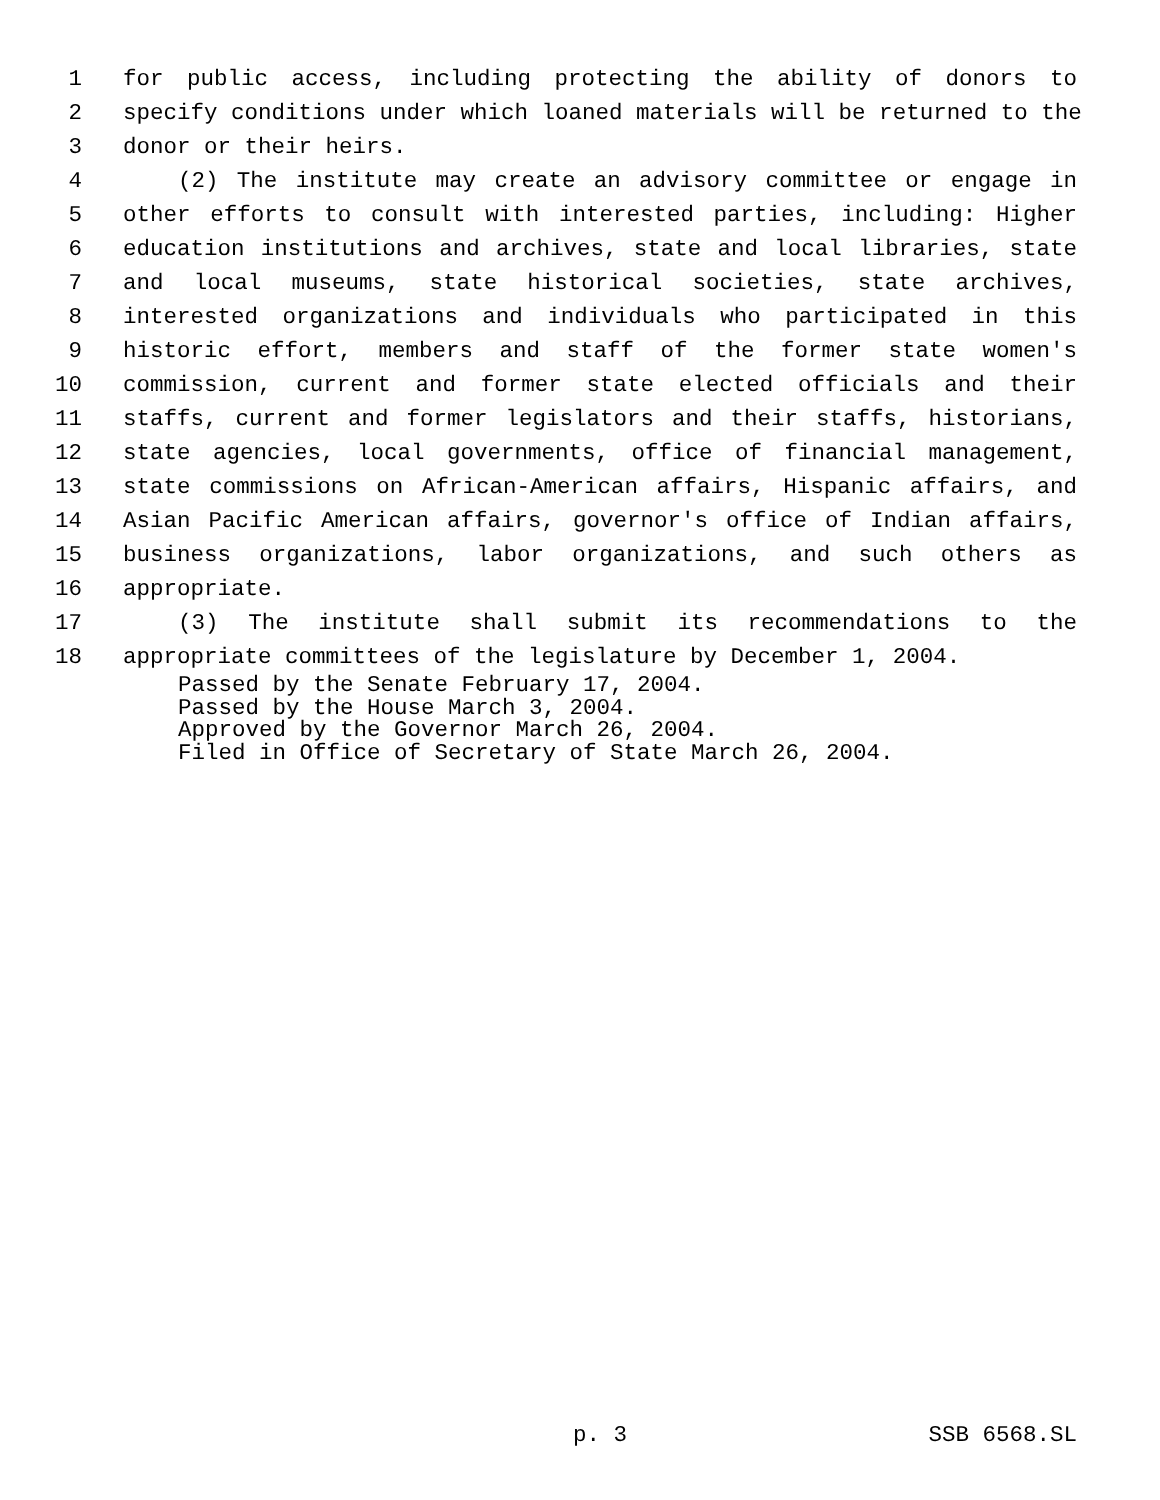1 for public access, including protecting the ability of donors to
2 specify conditions under which loaned materials will be returned to the
3 donor or their heirs.
4 (2) The institute may create an advisory committee or engage in
5 other efforts to consult with interested parties, including: Higher
6 education institutions and archives, state and local libraries, state
7 and local museums, state historical societies, state archives,
8 interested organizations and individuals who participated in this
9 historic effort, members and staff of the former state women's
10 commission, current and former state elected officials and their
11 staffs, current and former legislators and their staffs, historians,
12 state agencies, local governments, office of financial management,
13 state commissions on African-American affairs, Hispanic affairs, and
14 Asian Pacific American affairs, governor's office of Indian affairs,
15 business organizations, labor organizations, and such others as
16 appropriate.
17 (3) The institute shall submit its recommendations to the
18 appropriate committees of the legislature by December 1, 2004.
Passed by the Senate February 17, 2004.
Passed by the House March 3, 2004.
Approved by the Governor March 26, 2004.
Filed in Office of Secretary of State March 26, 2004.
p. 3 SSB 6568.SL